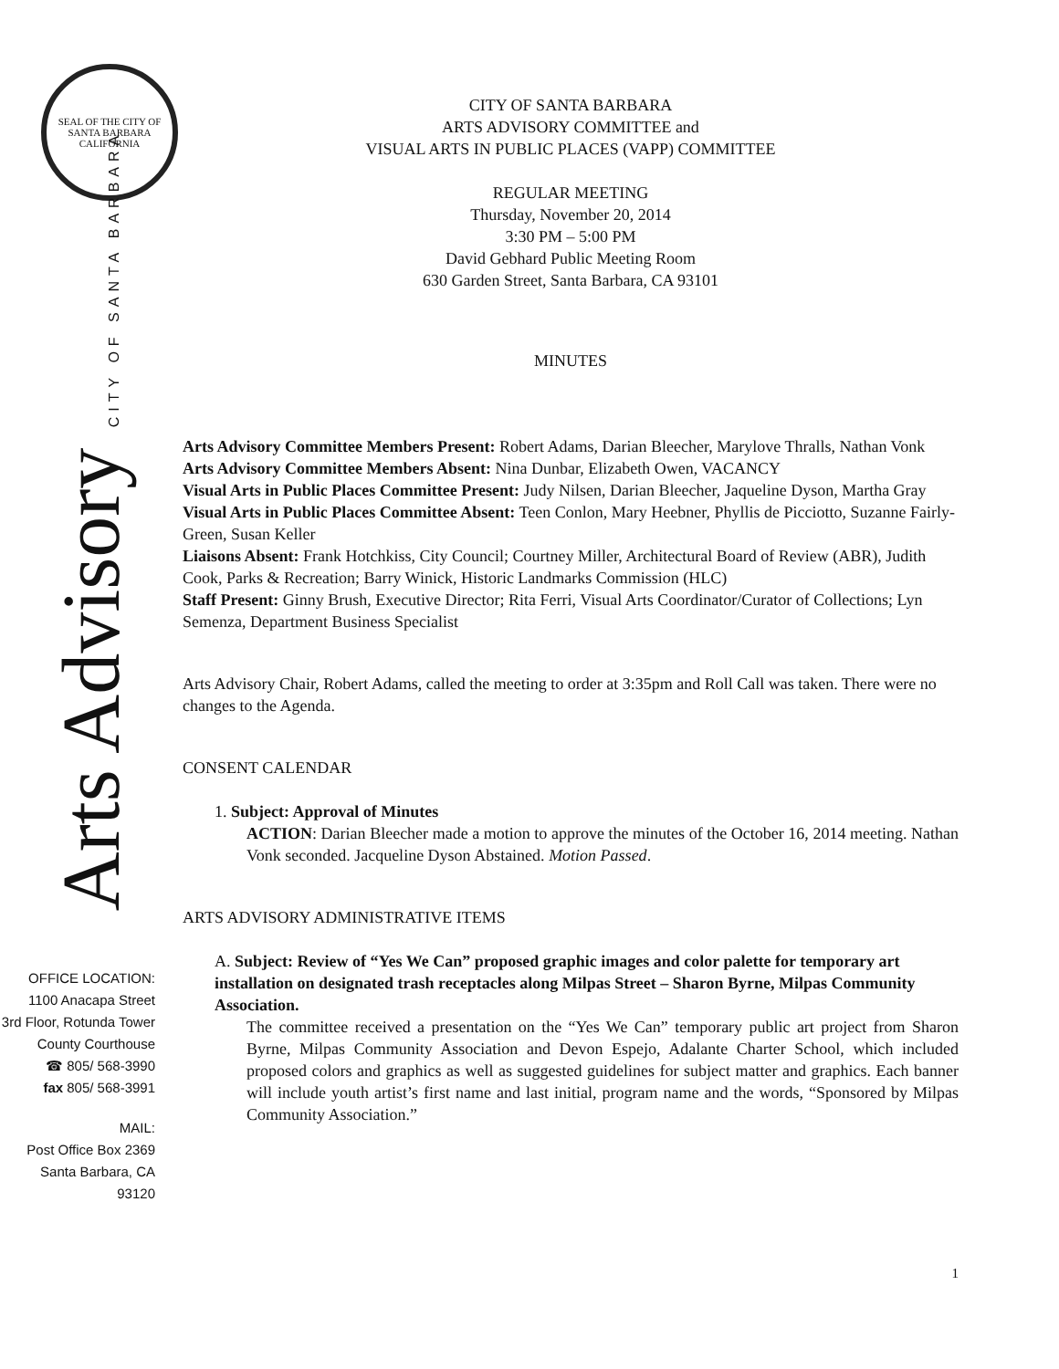SEAL OF THE CITY OF SANTA BARBARA CALIFORNIA
Arts Advisory CITY OF SANTA BARBARA
OFFICE LOCATION:
1100 Anacapa Street
3rd Floor, Rotunda Tower
County Courthouse
☎ 805/ 568-3990
fax 805/ 568-3991
MAIL:
Post Office Box 2369
Santa Barbara, CA
93120
CITY OF SANTA BARBARA
ARTS ADVISORY COMMITTEE and
VISUAL ARTS IN PUBLIC PLACES (VAPP) COMMITTEE
REGULAR MEETING
Thursday, November 20, 2014
3:30 PM – 5:00 PM
David Gebhard Public Meeting Room
630 Garden Street, Santa Barbara, CA 93101
MINUTES
Arts Advisory Committee Members Present: Robert Adams, Darian Bleecher, Marylove Thralls, Nathan Vonk
Arts Advisory Committee Members Absent: Nina Dunbar, Elizabeth Owen, VACANCY
Visual Arts in Public Places Committee Present: Judy Nilsen, Darian Bleecher, Jaqueline Dyson, Martha Gray
Visual Arts in Public Places Committee Absent: Teen Conlon, Mary Heebner, Phyllis de Picciotto, Suzanne Fairly-Green, Susan Keller
Liaisons Absent: Frank Hotchkiss, City Council; Courtney Miller, Architectural Board of Review (ABR), Judith Cook, Parks & Recreation; Barry Winick, Historic Landmarks Commission (HLC)
Staff Present: Ginny Brush, Executive Director; Rita Ferri, Visual Arts Coordinator/Curator of Collections; Lyn Semenza, Department Business Specialist
Arts Advisory Chair, Robert Adams, called the meeting to order at 3:35pm and Roll Call was taken. There were no changes to the Agenda.
CONSENT CALENDAR
1. Subject: Approval of Minutes
ACTION: Darian Bleecher made a motion to approve the minutes of the October 16, 2014 meeting. Nathan Vonk seconded. Jacqueline Dyson Abstained. Motion Passed.
ARTS ADVISORY ADMINISTRATIVE ITEMS
A. Subject: Review of “Yes We Can” proposed graphic images and color palette for temporary art installation on designated trash receptacles along Milpas Street – Sharon Byrne, Milpas Community Association.
The committee received a presentation on the “Yes We Can” temporary public art project from Sharon Byrne, Milpas Community Association and Devon Espejo, Adalante Charter School, which included proposed colors and graphics as well as suggested guidelines for subject matter and graphics. Each banner will include youth artist’s first name and last initial, program name and the words, “Sponsored by Milpas Community Association.”
1